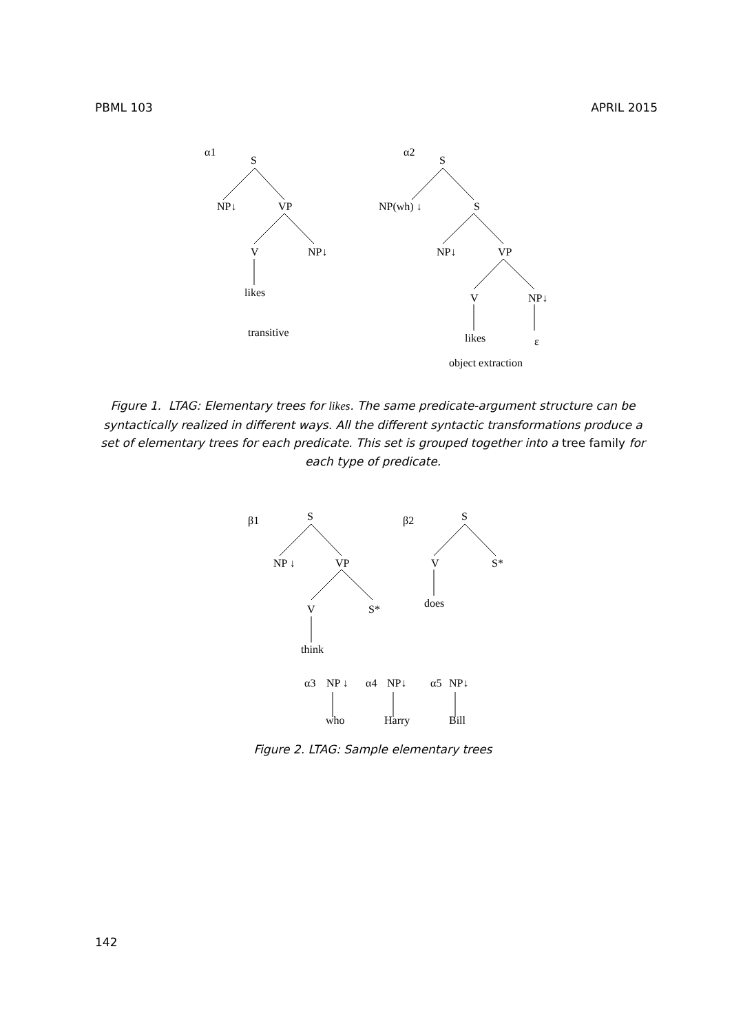PBML 103 APRIL 2015
α1
S
NP↓
VP
V
NP↓
likes
transitive
α2
S
NP(wh) ↓
S
NP↓
VP
V
NP↓
likes
ε
object extraction
Figure 1. LTAG: Elementary trees for likes. The same predicate-argument structure can be syntactically realized in different ways. All the different syntactic transformations produce a set of elementary trees for each predicate. This set is grouped together into a tree family for each type of predicate.
β1
S
NP ↓
VP
V
S*
think
β2
S
V
S*
does
α3
NP ↓
α4
NP↓
α5
NP↓
who
Harry
Bill
Figure 2. LTAG: Sample elementary trees
142